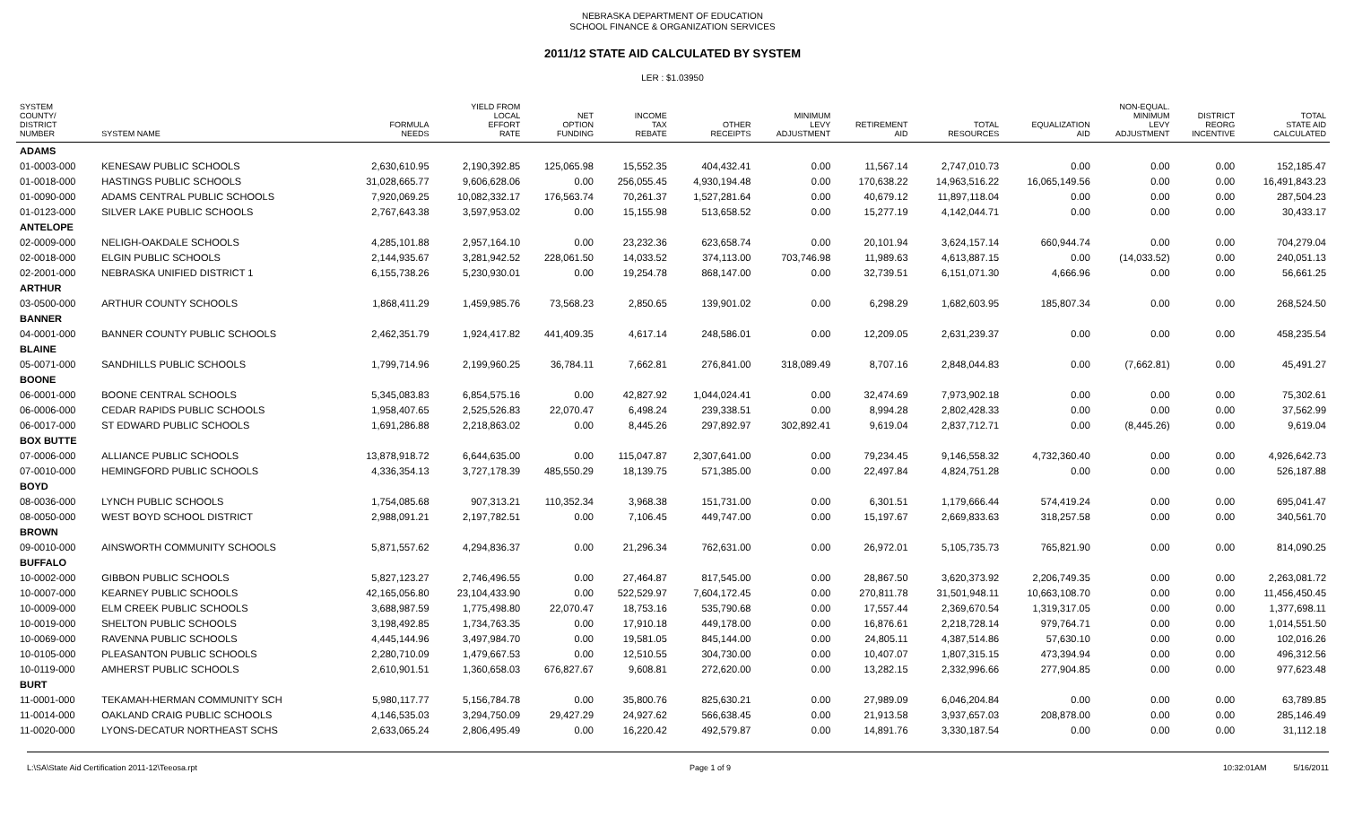NEBRASKA DEPARTMENT OF EDUCATION
SCHOOL FINANCE & ORGANIZATION SERVICES
2011/12 STATE AID CALCULATED BY SYSTEM
LER : $1.03950
| SYSTEM COUNTY/ DISTRICT NUMBER | SYSTEM NAME | FORMULA NEEDS | YIELD FROM LOCAL EFFORT RATE | NET OPTION FUNDING | INCOME TAX REBATE | OTHER RECEIPTS | MINIMUM LEVY ADJUSTMENT | RETIREMENT AID | TOTAL RESOURCES | EQUALIZATION AID | NON-EQUAL. MINIMUM LEVY ADJUSTMENT | DISTRICT REORG INCENTIVE | TOTAL STATE AID CALCULATED |
| --- | --- | --- | --- | --- | --- | --- | --- | --- | --- | --- | --- | --- | --- |
| ADAMS | | | | | | | | | | | | | |
| 01-0003-000 | KENESAW PUBLIC SCHOOLS | 2,630,610.95 | 2,190,392.85 | 125,065.98 | 15,552.35 | 404,432.41 | 0.00 | 11,567.14 | 2,747,010.73 | 0.00 | 0.00 | 0.00 | 152,185.47 |
| 01-0018-000 | HASTINGS PUBLIC SCHOOLS | 31,028,665.77 | 9,606,628.06 | 0.00 | 256,055.45 | 4,930,194.48 | 0.00 | 170,638.22 | 14,963,516.22 | 16,065,149.56 | 0.00 | 0.00 | 16,491,843.23 |
| 01-0090-000 | ADAMS CENTRAL PUBLIC SCHOOLS | 7,920,069.25 | 10,082,332.17 | 176,563.74 | 70,261.37 | 1,527,281.64 | 0.00 | 40,679.12 | 11,897,118.04 | 0.00 | 0.00 | 0.00 | 287,504.23 |
| 01-0123-000 | SILVER LAKE PUBLIC SCHOOLS | 2,767,643.38 | 3,597,953.02 | 0.00 | 15,155.98 | 513,658.52 | 0.00 | 15,277.19 | 4,142,044.71 | 0.00 | 0.00 | 0.00 | 30,433.17 |
| ANTELOPE | | | | | | | | | | | | | |
| 02-0009-000 | NELIGH-OAKDALE SCHOOLS | 4,285,101.88 | 2,957,164.10 | 0.00 | 23,232.36 | 623,658.74 | 0.00 | 20,101.94 | 3,624,157.14 | 660,944.74 | 0.00 | 0.00 | 704,279.04 |
| 02-0018-000 | ELGIN PUBLIC SCHOOLS | 2,144,935.67 | 3,281,942.52 | 228,061.50 | 14,033.52 | 374,113.00 | 703,746.98 | 11,989.63 | 4,613,887.15 | 0.00 | (14,033.52) | 0.00 | 240,051.13 |
| 02-2001-000 | NEBRASKA UNIFIED DISTRICT 1 | 6,155,738.26 | 5,230,930.01 | 0.00 | 19,254.78 | 868,147.00 | 0.00 | 32,739.51 | 6,151,071.30 | 4,666.96 | 0.00 | 0.00 | 56,661.25 |
| ARTHUR | | | | | | | | | | | | | |
| 03-0500-000 | ARTHUR COUNTY SCHOOLS | 1,868,411.29 | 1,459,985.76 | 73,568.23 | 2,850.65 | 139,901.02 | 0.00 | 6,298.29 | 1,682,603.95 | 185,807.34 | 0.00 | 0.00 | 268,524.50 |
| BANNER | | | | | | | | | | | | | |
| 04-0001-000 | BANNER COUNTY PUBLIC SCHOOLS | 2,462,351.79 | 1,924,417.82 | 441,409.35 | 4,617.14 | 248,586.01 | 0.00 | 12,209.05 | 2,631,239.37 | 0.00 | 0.00 | 0.00 | 458,235.54 |
| BLAINE | | | | | | | | | | | | | |
| 05-0071-000 | SANDHILLS PUBLIC SCHOOLS | 1,799,714.96 | 2,199,960.25 | 36,784.11 | 7,662.81 | 276,841.00 | 318,089.49 | 8,707.16 | 2,848,044.83 | 0.00 | (7,662.81) | 0.00 | 45,491.27 |
| BOONE | | | | | | | | | | | | | |
| 06-0001-000 | BOONE CENTRAL SCHOOLS | 5,345,083.83 | 6,854,575.16 | 0.00 | 42,827.92 | 1,044,024.41 | 0.00 | 32,474.69 | 7,973,902.18 | 0.00 | 0.00 | 0.00 | 75,302.61 |
| 06-0006-000 | CEDAR RAPIDS PUBLIC SCHOOLS | 1,958,407.65 | 2,525,526.83 | 22,070.47 | 6,498.24 | 239,338.51 | 0.00 | 8,994.28 | 2,802,428.33 | 0.00 | 0.00 | 0.00 | 37,562.99 |
| 06-0017-000 | ST EDWARD PUBLIC SCHOOLS | 1,691,286.88 | 2,218,863.02 | 0.00 | 8,445.26 | 297,892.97 | 302,892.41 | 9,619.04 | 2,837,712.71 | 0.00 | (8,445.26) | 0.00 | 9,619.04 |
| BOX BUTTE | | | | | | | | | | | | | |
| 07-0006-000 | ALLIANCE PUBLIC SCHOOLS | 13,878,918.72 | 6,644,635.00 | 0.00 | 115,047.87 | 2,307,641.00 | 0.00 | 79,234.45 | 9,146,558.32 | 4,732,360.40 | 0.00 | 0.00 | 4,926,642.73 |
| 07-0010-000 | HEMINGFORD PUBLIC SCHOOLS | 4,336,354.13 | 3,727,178.39 | 485,550.29 | 18,139.75 | 571,385.00 | 0.00 | 22,497.84 | 4,824,751.28 | 0.00 | 0.00 | 0.00 | 526,187.88 |
| BOYD | | | | | | | | | | | | | |
| 08-0036-000 | LYNCH PUBLIC SCHOOLS | 1,754,085.68 | 907,313.21 | 110,352.34 | 3,968.38 | 151,731.00 | 0.00 | 6,301.51 | 1,179,666.44 | 574,419.24 | 0.00 | 0.00 | 695,041.47 |
| 08-0050-000 | WEST BOYD SCHOOL DISTRICT | 2,988,091.21 | 2,197,782.51 | 0.00 | 7,106.45 | 449,747.00 | 0.00 | 15,197.67 | 2,669,833.63 | 318,257.58 | 0.00 | 0.00 | 340,561.70 |
| BROWN | | | | | | | | | | | | | |
| 09-0010-000 | AINSWORTH COMMUNITY SCHOOLS | 5,871,557.62 | 4,294,836.37 | 0.00 | 21,296.34 | 762,631.00 | 0.00 | 26,972.01 | 5,105,735.73 | 765,821.90 | 0.00 | 0.00 | 814,090.25 |
| BUFFALO | | | | | | | | | | | | | |
| 10-0002-000 | GIBBON PUBLIC SCHOOLS | 5,827,123.27 | 2,746,496.55 | 0.00 | 27,464.87 | 817,545.00 | 0.00 | 28,867.50 | 3,620,373.92 | 2,206,749.35 | 0.00 | 0.00 | 2,263,081.72 |
| 10-0007-000 | KEARNEY PUBLIC SCHOOLS | 42,165,056.80 | 23,104,433.90 | 0.00 | 522,529.97 | 7,604,172.45 | 0.00 | 270,811.78 | 31,501,948.11 | 10,663,108.70 | 0.00 | 0.00 | 11,456,450.45 |
| 10-0009-000 | ELM CREEK PUBLIC SCHOOLS | 3,688,987.59 | 1,775,498.80 | 22,070.47 | 18,753.16 | 535,790.68 | 0.00 | 17,557.44 | 2,369,670.54 | 1,319,317.05 | 0.00 | 0.00 | 1,377,698.11 |
| 10-0019-000 | SHELTON PUBLIC SCHOOLS | 3,198,492.85 | 1,734,763.35 | 0.00 | 17,910.18 | 449,178.00 | 0.00 | 16,876.61 | 2,218,728.14 | 979,764.71 | 0.00 | 0.00 | 1,014,551.50 |
| 10-0069-000 | RAVENNA PUBLIC SCHOOLS | 4,445,144.96 | 3,497,984.70 | 0.00 | 19,581.05 | 845,144.00 | 0.00 | 24,805.11 | 4,387,514.86 | 57,630.10 | 0.00 | 0.00 | 102,016.26 |
| 10-0105-000 | PLEASANTON PUBLIC SCHOOLS | 2,280,710.09 | 1,479,667.53 | 0.00 | 12,510.55 | 304,730.00 | 0.00 | 10,407.07 | 1,807,315.15 | 473,394.94 | 0.00 | 0.00 | 496,312.56 |
| 10-0119-000 | AMHERST PUBLIC SCHOOLS | 2,610,901.51 | 1,360,658.03 | 676,827.67 | 9,608.81 | 272,620.00 | 0.00 | 13,282.15 | 2,332,996.66 | 277,904.85 | 0.00 | 0.00 | 977,623.48 |
| BURT | | | | | | | | | | | | | |
| 11-0001-000 | TEKAMAH-HERMAN COMMUNITY SCH | 5,980,117.77 | 5,156,784.78 | 0.00 | 35,800.76 | 825,630.21 | 0.00 | 27,989.09 | 6,046,204.84 | 0.00 | 0.00 | 0.00 | 63,789.85 |
| 11-0014-000 | OAKLAND CRAIG PUBLIC SCHOOLS | 4,146,535.03 | 3,294,750.09 | 29,427.29 | 24,927.62 | 566,638.45 | 0.00 | 21,913.58 | 3,937,657.03 | 208,878.00 | 0.00 | 0.00 | 285,146.49 |
| 11-0020-000 | LYONS-DECATUR NORTHEAST SCHS | 2,633,065.24 | 2,806,495.49 | 0.00 | 16,220.42 | 492,579.87 | 0.00 | 14,891.76 | 3,330,187.54 | 0.00 | 0.00 | 0.00 | 31,112.18 |
L:\SA\State Aid Certification 2011-12\Teeosa.rpt Page 1 of 9 10:32:01AM 5/16/2011